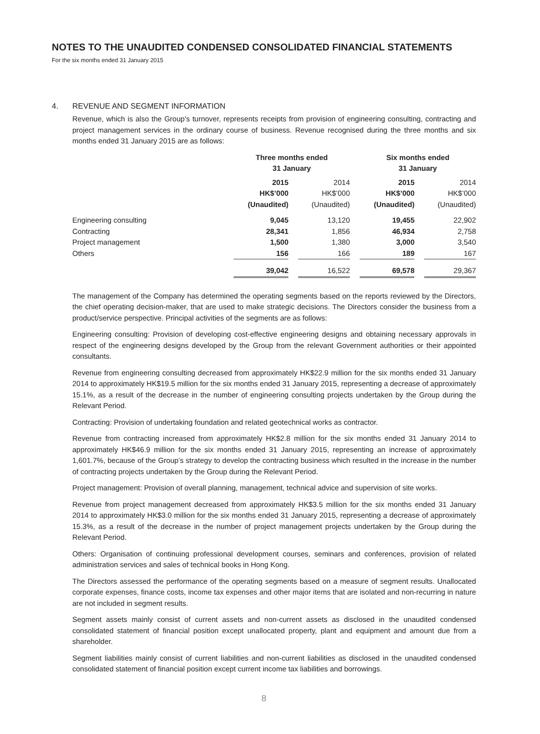NOTES TO THE UNAUDITED CONDENSED CONSOLIDATED FINANCIAL STATEMENTS
For the six months ended 31 January 2015
4. REVENUE AND SEGMENT INFORMATION
Revenue, which is also the Group’s turnover, represents receipts from provision of engineering consulting, contracting and project management services in the ordinary course of business. Revenue recognised during the three months and six months ended 31 January 2015 are as follows:
| | Three months ended 31 January | | | | Six months ended 31 January | | |
| | 2015 HK$’000 (Unaudited) | | 2014 HK$’000 (Unaudited) | | 2015 HK$’000 (Unaudited) | | 2014 HK$’000 (Unaudited) |
| Engineering consulting | 9,045 | | 13,120 | | 19,455 | | 22,902 |
| Contracting | 28,341 | | 1,856 | | 46,934 | | 2,758 |
| Project management | 1,500 | | 1,380 | | 3,000 | | 3,540 |
| Others | 156 | | 166 | | 189 | | 167 |
| | 39,042 | | 16,522 | | 69,578 | | 29,367 |
The management of the Company has determined the operating segments based on the reports reviewed by the Directors, the chief operating decision-maker, that are used to make strategic decisions. The Directors consider the business from a product/service perspective. Principal activities of the segments are as follows:
Engineering consulting: Provision of developing cost-effective engineering designs and obtaining necessary approvals in respect of the engineering designs developed by the Group from the relevant Government authorities or their appointed consultants.
Revenue from engineering consulting decreased from approximately HK$22.9 million for the six months ended 31 January 2014 to approximately HK$19.5 million for the six months ended 31 January 2015, representing a decrease of approximately 15.1%, as a result of the decrease in the number of engineering consulting projects undertaken by the Group during the Relevant Period.
Contracting: Provision of undertaking foundation and related geotechnical works as contractor.
Revenue from contracting increased from approximately HK$2.8 million for the six months ended 31 January 2014 to approximately HK$46.9 million for the six months ended 31 January 2015, representing an increase of approximately 1,601.7%, because of the Group’s strategy to develop the contracting business which resulted in the increase in the number of contracting projects undertaken by the Group during the Relevant Period.
Project management: Provision of overall planning, management, technical advice and supervision of site works.
Revenue from project management decreased from approximately HK$3.5 million for the six months ended 31 January 2014 to approximately HK$3.0 million for the six months ended 31 January 2015, representing a decrease of approximately 15.3%, as a result of the decrease in the number of project management projects undertaken by the Group during the Relevant Period.
Others: Organisation of continuing professional development courses, seminars and conferences, provision of related administration services and sales of technical books in Hong Kong.
The Directors assessed the performance of the operating segments based on a measure of segment results. Unallocated corporate expenses, finance costs, income tax expenses and other major items that are isolated and non-recurring in nature are not included in segment results.
Segment assets mainly consist of current assets and non-current assets as disclosed in the unaudited condensed consolidated statement of financial position except unallocated property, plant and equipment and amount due from a shareholder.
Segment liabilities mainly consist of current liabilities and non-current liabilities as disclosed in the unaudited condensed consolidated statement of financial position except current income tax liabilities and borrowings.
8